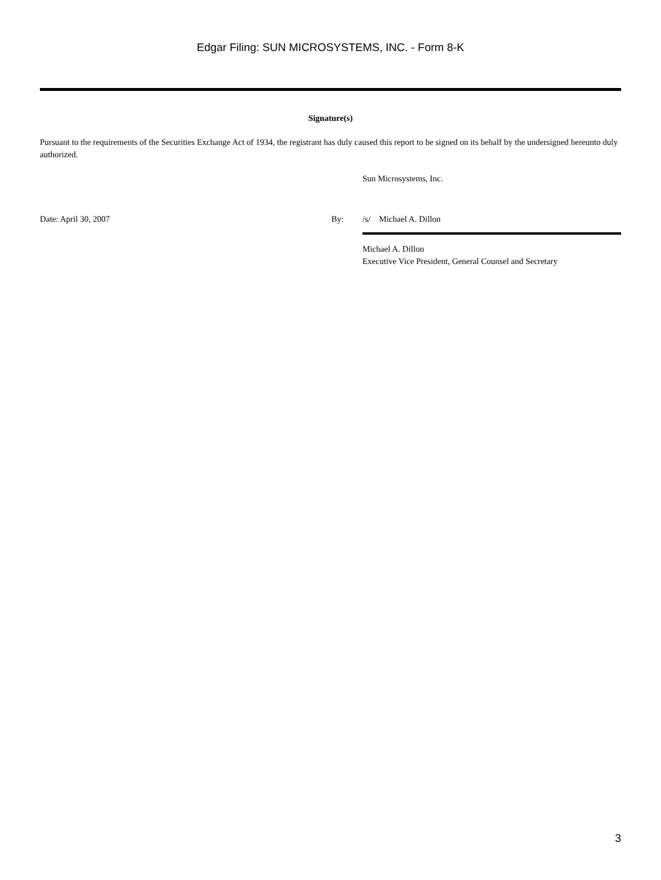Edgar Filing: SUN MICROSYSTEMS, INC. - Form 8-K
Signature(s)
Pursuant to the requirements of the Securities Exchange Act of 1934, the registrant has duly caused this report to be signed on its behalf by the undersigned hereunto duly authorized.
Sun Microsystems, Inc.
Date: April 30, 2007 By: /s/ Michael A. Dillon
Michael A. Dillon
Executive Vice President, General Counsel and Secretary
3